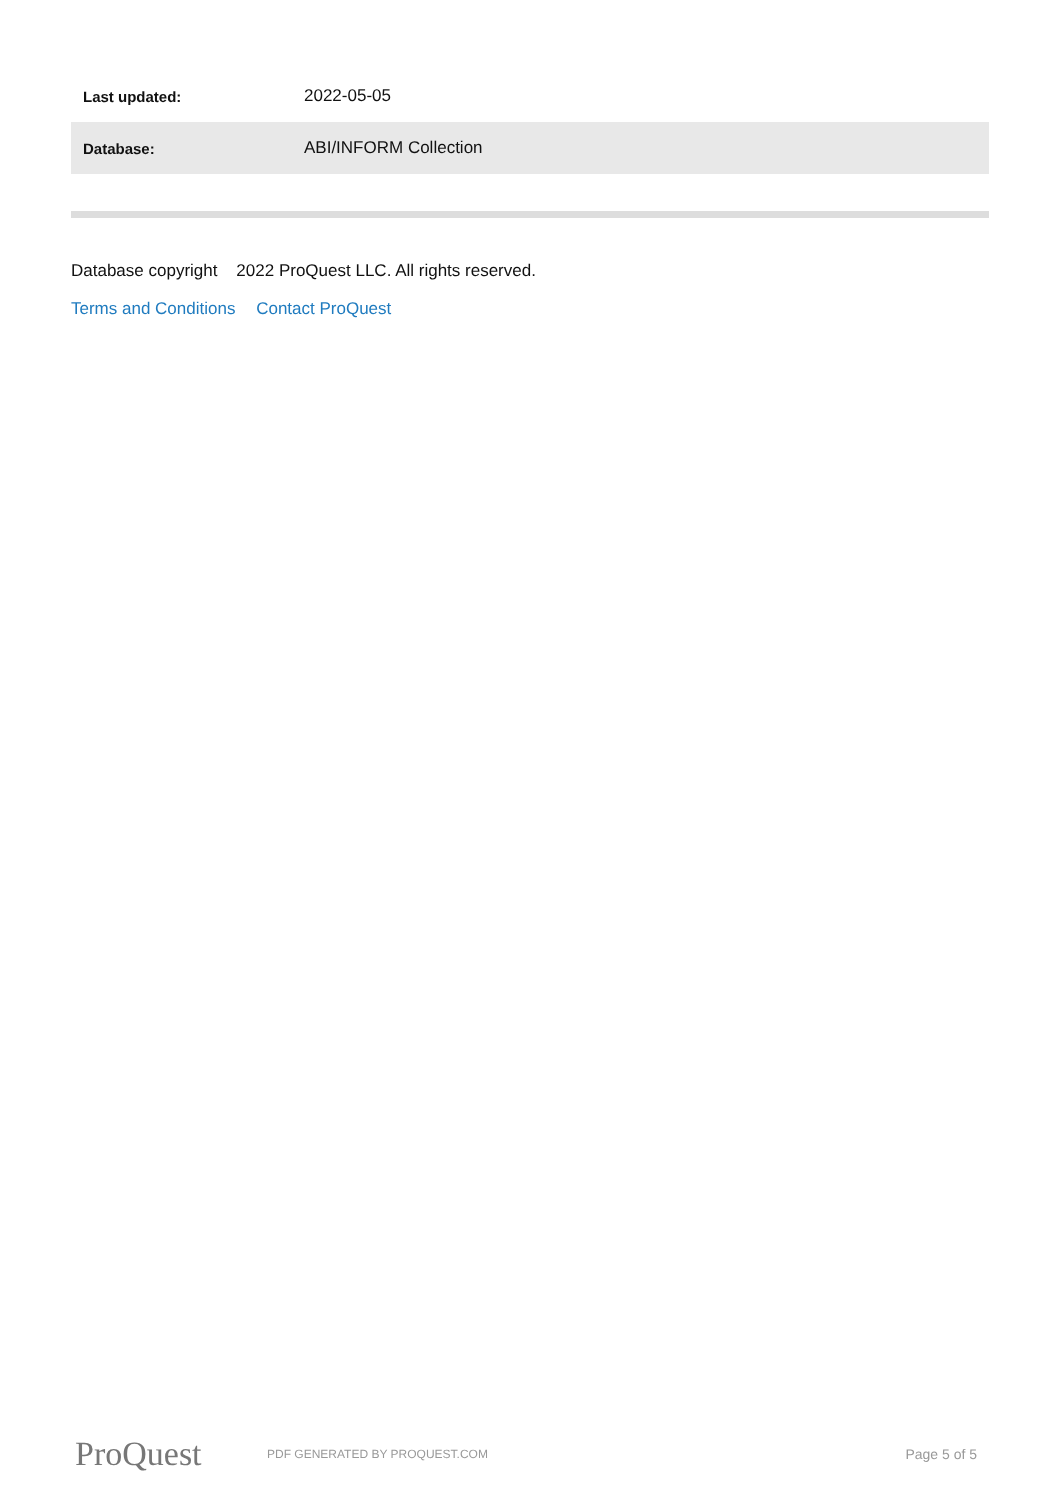| Last updated: | 2022-05-05 |
| Database: | ABI/INFORM Collection |
Database copyright 2022 ProQuest LLC. All rights reserved.
Terms and Conditions Contact ProQuest
ProQuest
PDF GENERATED BY PROQUEST.COM
Page 5 of 5